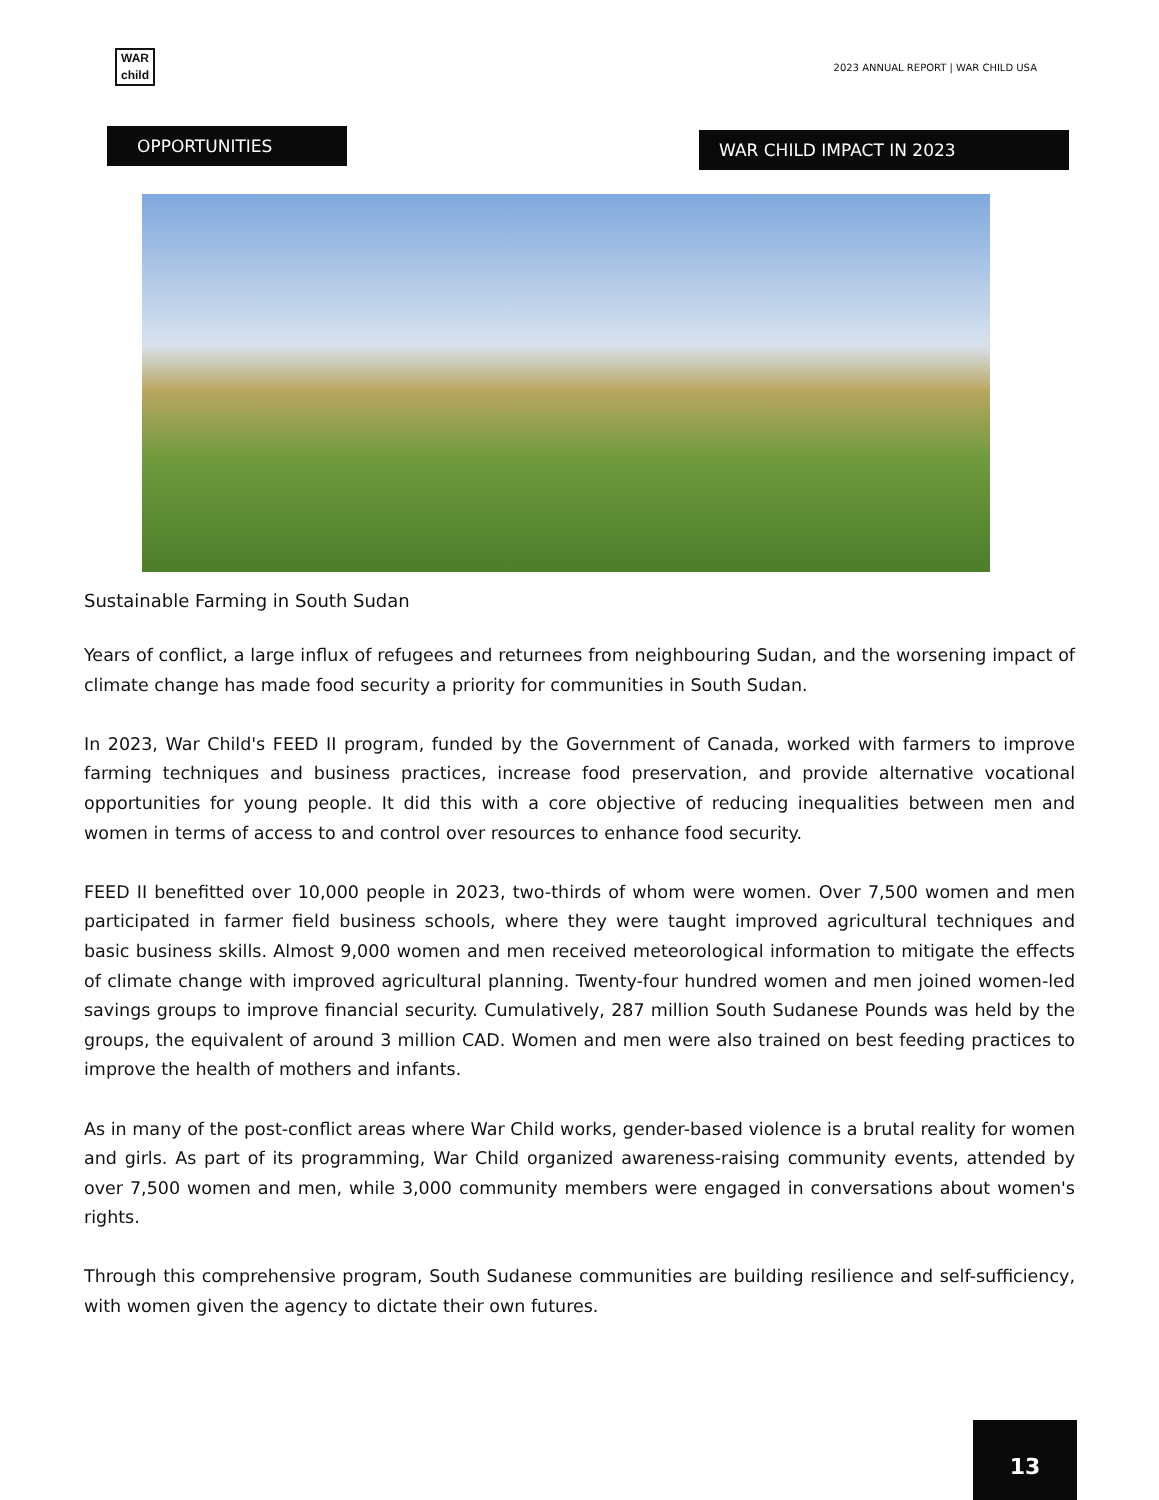WAR
child
2023 ANNUAL REPORT | WAR CHILD USA
WAR CHILD IMPACT IN 2023
OPPORTUNITIES
Sustainable Farming in South Sudan
Years of conflict, a large influx of refugees and returnees from neighbouring Sudan, and the worsening impact of climate change has made food security a priority for communities in South Sudan.
In 2023, War Child's FEED II program, funded by the Government of Canada, worked with farmers to improve farming techniques and business practices, increase food preservation, and provide alternative vocational opportunities for young people. It did this with a core objective of reducing inequalities between men and women in terms of access to and control over resources to enhance food security.
FEED II benefitted over 10,000 people in 2023, two-thirds of whom were women. Over 7,500 women and men participated in farmer field business schools, where they were taught improved agricultural techniques and basic business skills. Almost 9,000 women and men received meteorological information to mitigate the effects of climate change with improved agricultural planning. Twenty-four hundred women and men joined women-led savings groups to improve financial security. Cumulatively, 287 million South Sudanese Pounds was held by the groups, the equivalent of around 3 million CAD. Women and men were also trained on best feeding practices to improve the health of mothers and infants.
As in many of the post-conflict areas where War Child works, gender-based violence is a brutal reality for women and girls. As part of its programming, War Child organized awareness-raising community events, attended by over 7,500 women and men, while 3,000 community members were engaged in conversations about women's rights.
Through this comprehensive program, South Sudanese communities are building resilience and self-sufficiency, with women given the agency to dictate their own futures.
13